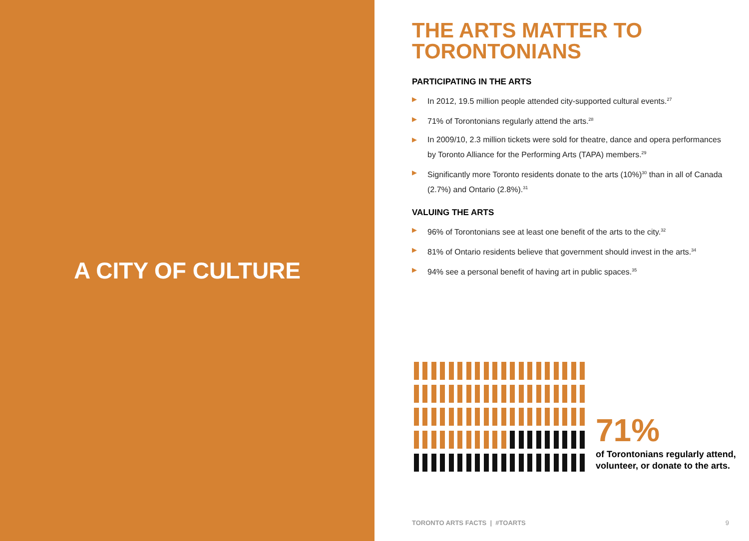A CITY OF CULTURE
THE ARTS MATTER TO TORONTONIANS
PARTICIPATING IN THE ARTS
▶ In 2012, 19.5 million people attended city-supported cultural events.<sup>27</sup>
▶ 71% of Torontonians regularly attend the arts.<sup>28</sup>
▶ In 2009/10, 2.3 million tickets were sold for theatre, dance and opera performances by Toronto Alliance for the Performing Arts (TAPA) members.<sup>29</sup>
▶ Significantly more Toronto residents donate to the arts (10%)<sup>30</sup> than in all of Canada (2.7%) and Ontario (2.8%).<sup>31</sup>
VALUING THE ARTS
▶ 96% of Torontonians see at least one benefit of the arts to the city.<sup>32</sup>
▶ 81% of Ontario residents believe that government should invest in the arts.<sup>34</sup>
▶ 94% see a personal benefit of having art in public spaces.<sup>35</sup>
71%
of Torontonians regularly attend, volunteer, or donate to the arts.
TORONTO ARTS FACTS | #TOARTS 9